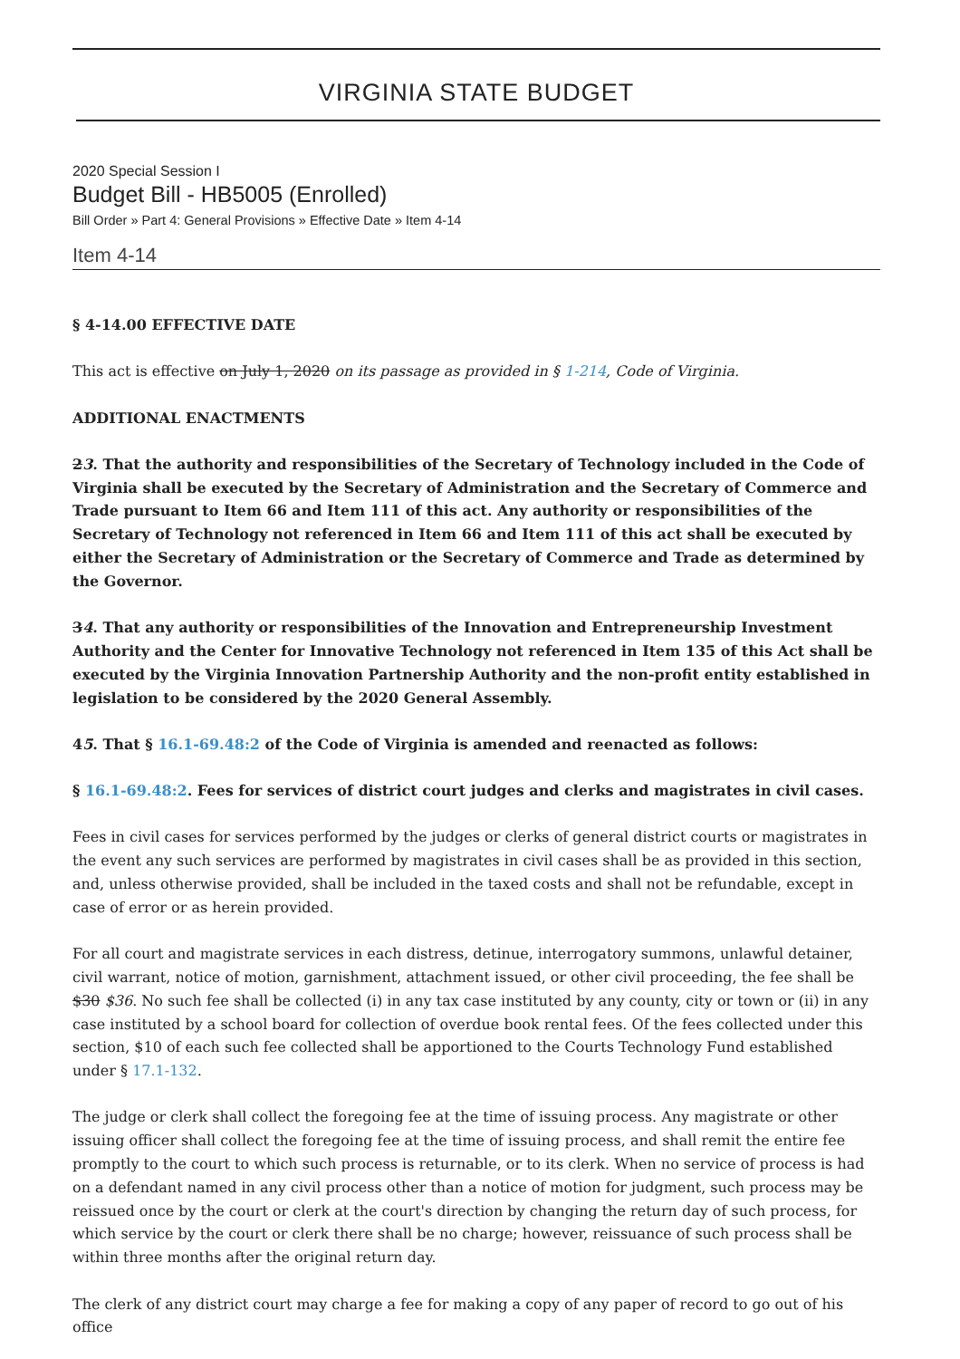VIRGINIA STATE BUDGET
2020 Special Session I
Budget Bill - HB5005 (Enrolled)
Bill Order » Part 4: General Provisions » Effective Date » Item 4-14
Item 4-14
§ 4-14.00 EFFECTIVE DATE
This act is effective on July 1, 2020 on its passage as provided in § 1-214, Code of Virginia.
ADDITIONAL ENACTMENTS
23. That the authority and responsibilities of the Secretary of Technology included in the Code of Virginia shall be executed by the Secretary of Administration and the Secretary of Commerce and Trade pursuant to Item 66 and Item 111 of this act. Any authority or responsibilities of the Secretary of Technology not referenced in Item 66 and Item 111 of this act shall be executed by either the Secretary of Administration or the Secretary of Commerce and Trade as determined by the Governor.
34. That any authority or responsibilities of the Innovation and Entrepreneurship Investment Authority and the Center for Innovative Technology not referenced in Item 135 of this Act shall be executed by the Virginia Innovation Partnership Authority and the non-profit entity established in legislation to be considered by the 2020 General Assembly.
45. That § 16.1-69.48:2 of the Code of Virginia is amended and reenacted as follows:
§ 16.1-69.48:2. Fees for services of district court judges and clerks and magistrates in civil cases.
Fees in civil cases for services performed by the judges or clerks of general district courts or magistrates in the event any such services are performed by magistrates in civil cases shall be as provided in this section, and, unless otherwise provided, shall be included in the taxed costs and shall not be refundable, except in case of error or as herein provided.
For all court and magistrate services in each distress, detinue, interrogatory summons, unlawful detainer, civil warrant, notice of motion, garnishment, attachment issued, or other civil proceeding, the fee shall be $30 $36. No such fee shall be collected (i) in any tax case instituted by any county, city or town or (ii) in any case instituted by a school board for collection of overdue book rental fees. Of the fees collected under this section, $10 of each such fee collected shall be apportioned to the Courts Technology Fund established under § 17.1-132.
The judge or clerk shall collect the foregoing fee at the time of issuing process. Any magistrate or other issuing officer shall collect the foregoing fee at the time of issuing process, and shall remit the entire fee promptly to the court to which such process is returnable, or to its clerk. When no service of process is had on a defendant named in any civil process other than a notice of motion for judgment, such process may be reissued once by the court or clerk at the court's direction by changing the return day of such process, for which service by the court or clerk there shall be no charge; however, reissuance of such process shall be within three months after the original return day.
The clerk of any district court may charge a fee for making a copy of any paper of record to go out of his office